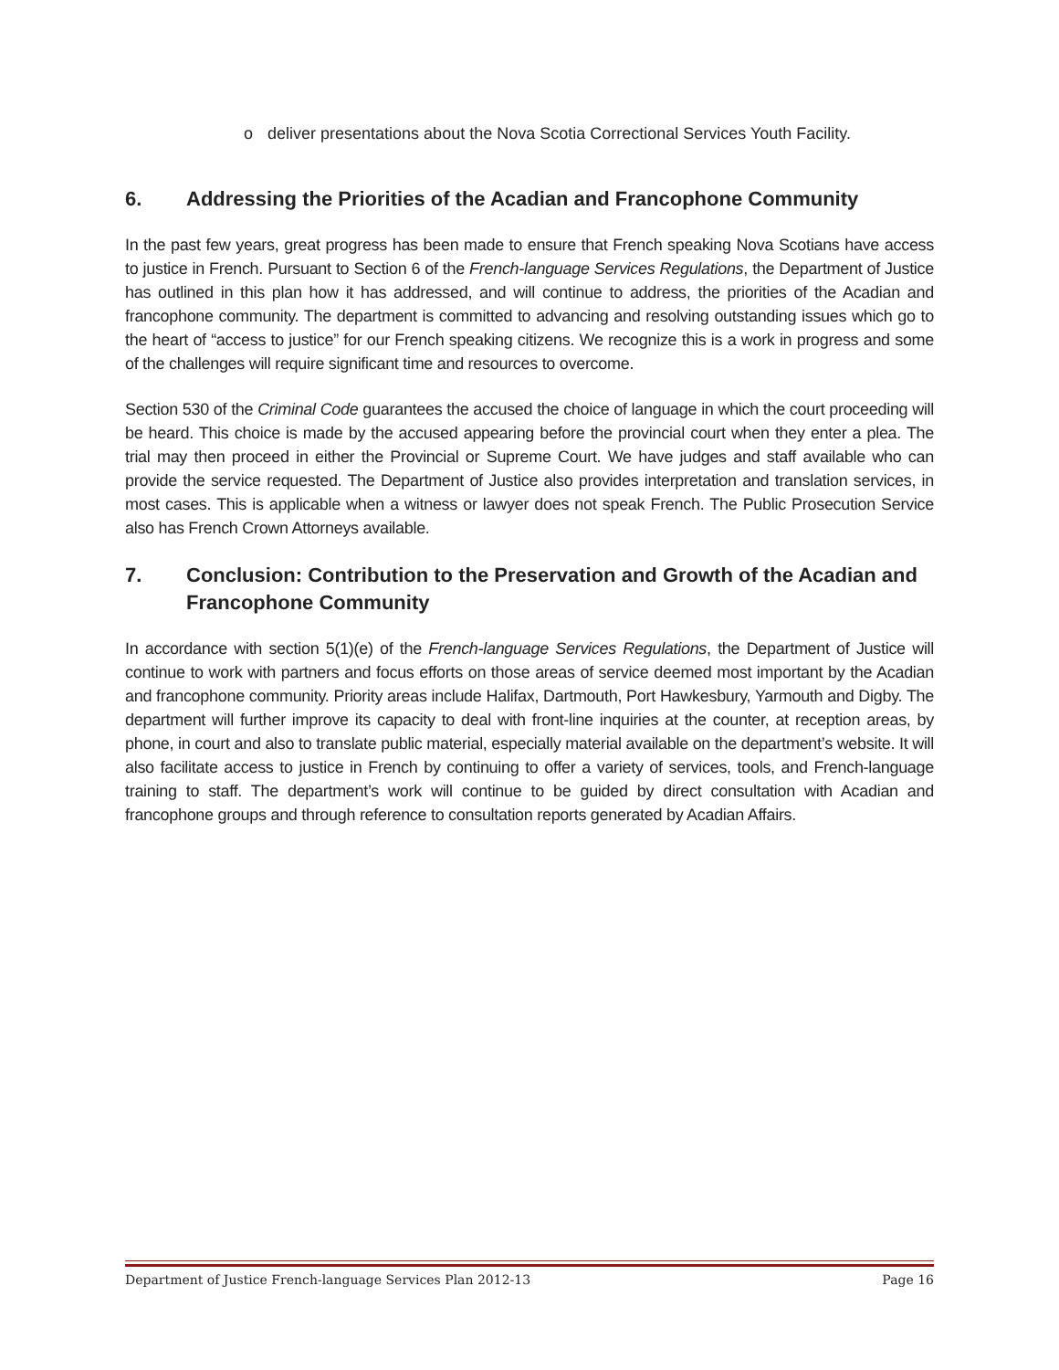o deliver presentations about the Nova Scotia Correctional Services Youth Facility.
6. Addressing the Priorities of the Acadian and Francophone Community
In the past few years, great progress has been made to ensure that French speaking Nova Scotians have access to justice in French. Pursuant to Section 6 of the French-language Services Regulations, the Department of Justice has outlined in this plan how it has addressed, and will continue to address, the priorities of the Acadian and francophone community. The department is committed to advancing and resolving outstanding issues which go to the heart of “access to justice” for our French speaking citizens. We recognize this is a work in progress and some of the challenges will require significant time and resources to overcome.
Section 530 of the Criminal Code guarantees the accused the choice of language in which the court proceeding will be heard. This choice is made by the accused appearing before the provincial court when they enter a plea. The trial may then proceed in either the Provincial or Supreme Court. We have judges and staff available who can provide the service requested. The Department of Justice also provides interpretation and translation services, in most cases. This is applicable when a witness or lawyer does not speak French. The Public Prosecution Service also has French Crown Attorneys available.
7. Conclusion: Contribution to the Preservation and Growth of the Acadian and Francophone Community
In accordance with section 5(1)(e) of the French-language Services Regulations, the Department of Justice will continue to work with partners and focus efforts on those areas of service deemed most important by the Acadian and francophone community. Priority areas include Halifax, Dartmouth, Port Hawkesbury, Yarmouth and Digby. The department will further improve its capacity to deal with front-line inquiries at the counter, at reception areas, by phone, in court and also to translate public material, especially material available on the department’s website. It will also facilitate access to justice in French by continuing to offer a variety of services, tools, and French-language training to staff. The department’s work will continue to be guided by direct consultation with Acadian and francophone groups and through reference to consultation reports generated by Acadian Affairs.
Department of Justice French-language Services Plan 2012-13 Page 16